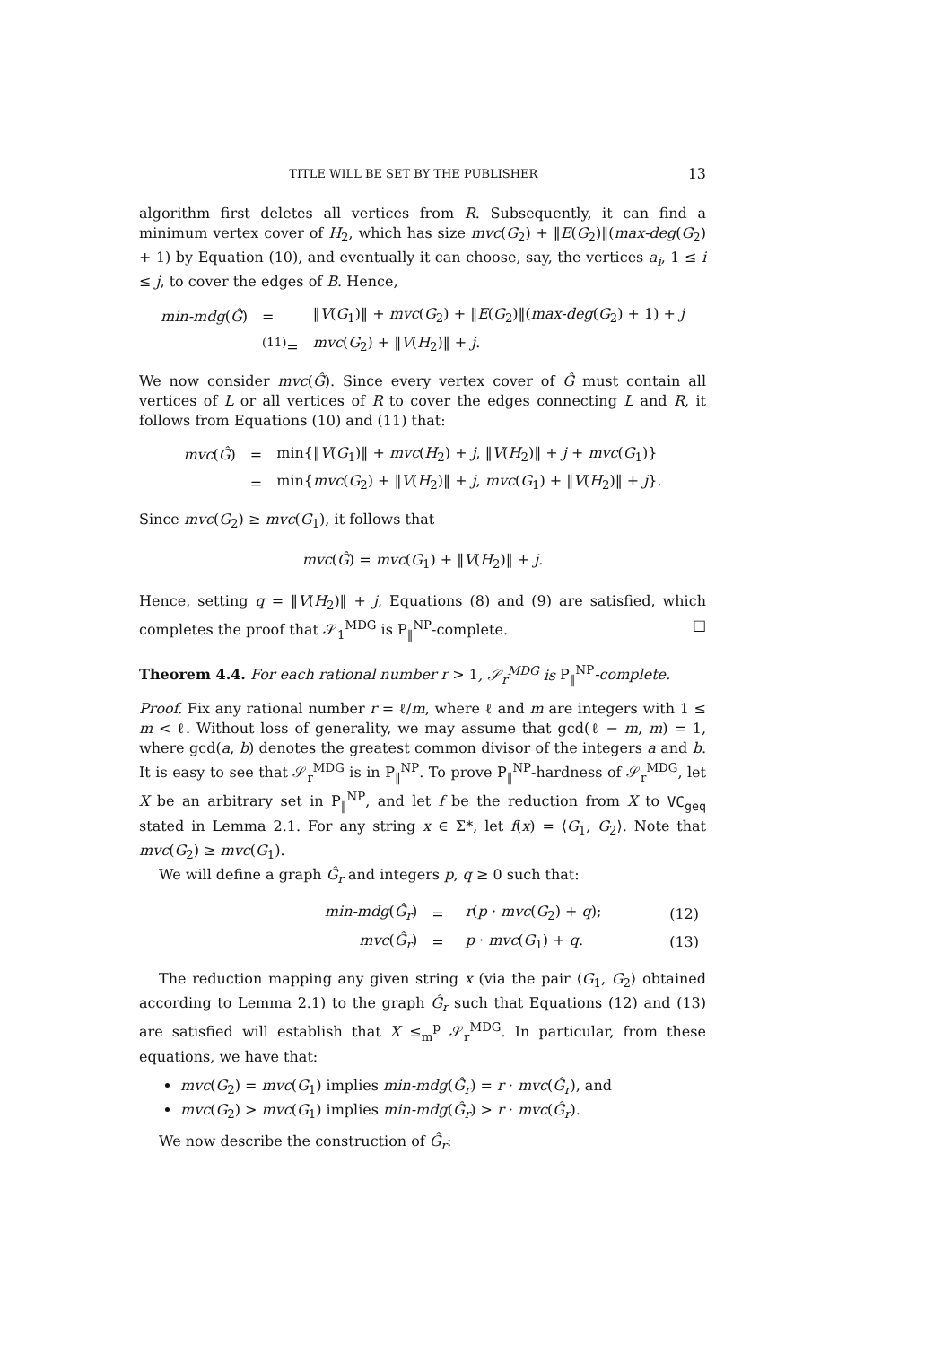TITLE WILL BE SET BY THE PUBLISHER 13
algorithm first deletes all vertices from R. Subsequently, it can find a minimum vertex cover of H<sub>2</sub>, which has size mvc(G<sub>2</sub>) + ‖E(G<sub>2</sub>)‖(max-deg(G<sub>2</sub>) + 1) by Equation (10), and eventually it can choose, say, the vertices a<sub>i</sub>, 1 ≤ i ≤ j, to cover the edges of B. Hence,
| min-mdg ( Ĝ ) | = | ‖ V ( G<sub>1</sub>)‖ + mvc ( G<sub>2</sub>) + ‖ E ( G<sub>2</sub>)‖( max-deg ( G<sub>2</sub>) + 1) + j |
| | <sup>(11)</sup>= | mvc ( G<sub>2</sub>) + ‖ V ( H<sub>2</sub>)‖ + j . |
We now consider mvc(Ĝ). Since every vertex cover of Ĝ must contain all vertices of L or all vertices of R to cover the edges connecting L and R, it follows from Equations (10) and (11) that:
| mvc ( Ĝ ) | = | min{‖ V ( G<sub>1</sub>)‖ + mvc ( H<sub>2</sub>) + j , ‖ V ( H<sub>2</sub>)‖ + j + mvc ( G<sub>1</sub>)} |
| | = | min{ mvc ( G<sub>2</sub>) + ‖ V ( H<sub>2</sub>)‖ + j , mvc ( G<sub>1</sub>) + ‖ V ( H<sub>2</sub>)‖ + j }. |
Since mvc(G<sub>2</sub>) ≥ mvc(G<sub>1</sub>), it follows that
mvc(Ĝ) = mvc(G<sub>1</sub>) + ‖V(H<sub>2</sub>)‖ + j.
Hence, setting q = ‖V(H<sub>2</sub>)‖ + j, Equations (8) and (9) are satisfied, which completes the proof that 𝒮<sub>1</sub><sup>MDG</sup> is P<sub>‖</sub><sup>NP</sup>-complete. □
Theorem 4.4. For each rational number r > 1, 𝒮<sub>r</sub><sup>MDG</sup> is P<sub>‖</sub><sup>NP</sup>-complete.
Proof. Fix any rational number r = ℓ/m, where ℓ and m are integers with 1 ≤ m < ℓ. Without loss of generality, we may assume that gcd(ℓ − m, m) = 1, where gcd(a, b) denotes the greatest common divisor of the integers a and b. It is easy to see that 𝒮<sub>r</sub><sup>MDG</sup> is in P<sub>‖</sub><sup>NP</sup>. To prove P<sub>‖</sub><sup>NP</sup>-hardness of 𝒮<sub>r</sub><sup>MDG</sup>, let X be an arbitrary set in P<sub>‖</sub><sup>NP</sup>, and let f be the reduction from X to VC<sub>geq</sub> stated in Lemma 2.1. For any string x ∈ Σ*, let f(x) = ⟨G<sub>1</sub>, G<sub>2</sub>⟩. Note that mvc(G<sub>2</sub>) ≥ mvc(G<sub>1</sub>).
We will define a graph Ĝ<sub>r</sub> and integers p, q ≥ 0 such that:
| | min-mdg ( Ĝ<sub>r</sub> ) | = | r ( p · mvc ( G<sub>2</sub>) + q ); | (12) |
| | mvc ( Ĝ<sub>r</sub> ) | = | p · mvc ( G<sub>1</sub>) + q . | (13) |
The reduction mapping any given string x (via the pair ⟨G<sub>1</sub>, G<sub>2</sub>⟩ obtained according to Lemma 2.1) to the graph Ĝ<sub>r</sub> such that Equations (12) and (13) are satisfied will establish that X ≤<sub>m</sub><sup>p</sup> 𝒮<sub>r</sub><sup>MDG</sup>. In particular, from these equations, we have that:
mvc(G<sub>2</sub>) = mvc(G<sub>1</sub>) implies min-mdg(Ĝ<sub>r</sub>) = r · mvc(Ĝ<sub>r</sub>), and
mvc(G<sub>2</sub>) > mvc(G<sub>1</sub>) implies min-mdg(Ĝ<sub>r</sub>) > r · mvc(Ĝ<sub>r</sub>).
We now describe the construction of Ĝ<sub>r</sub>: